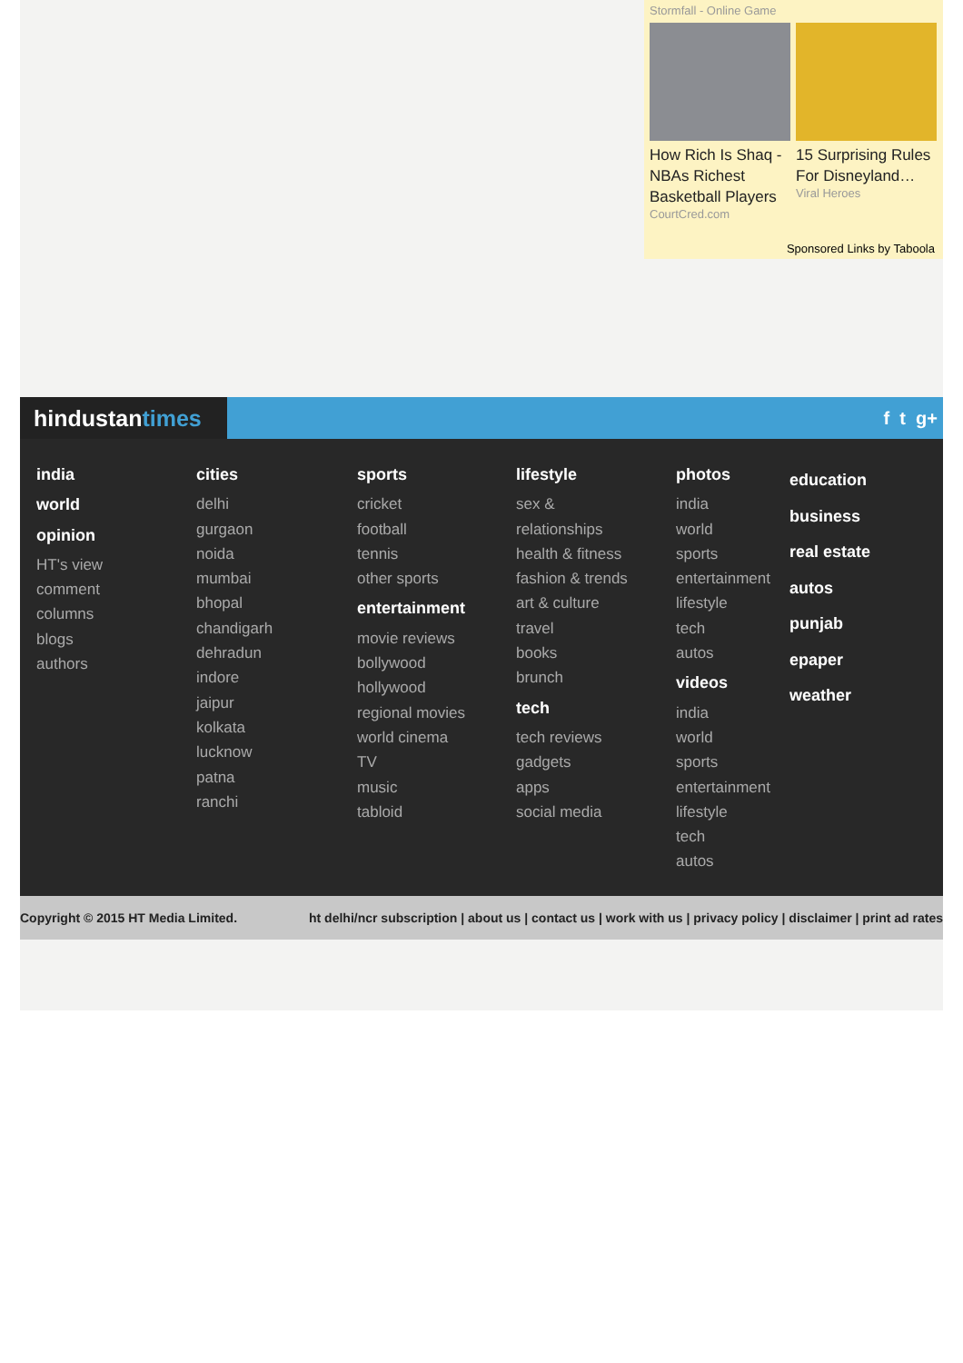Stormfall - Online Game
How Rich Is Shaq - NBAs Richest Basketball Players
CourtCred.com
15 Surprising Rules For Disneyland…
Viral Heroes
Sponsored Links by Taboola
hindustantimes
f t g+
india
world
opinion
HT's view
comment
columns
blogs
authors
cities
delhi
gurgaon
noida
mumbai
bhopal
chandigarh
dehradun
indore
jaipur
kolkata
lucknow
patna
ranchi
sports
cricket
football
tennis
other sports
entertainment
movie reviews
bollywood
hollywood
regional movies
world cinema
TV
music
tabloid
lifestyle
sex &
relationships
health & fitness
fashion & trends
art & culture
travel
books
brunch
tech
tech reviews
gadgets
apps
social media
photos
india
world
sports
entertainment
lifestyle
tech
autos
videos
india
world
sports
entertainment
lifestyle
tech
autos
education
business
real estate
autos
punjab
epaper
weather
Copyright © 2015 HT Media Limited. ht delhi/ncr subscription | about us | contact us | work with us | privacy policy | disclaimer | print ad rates